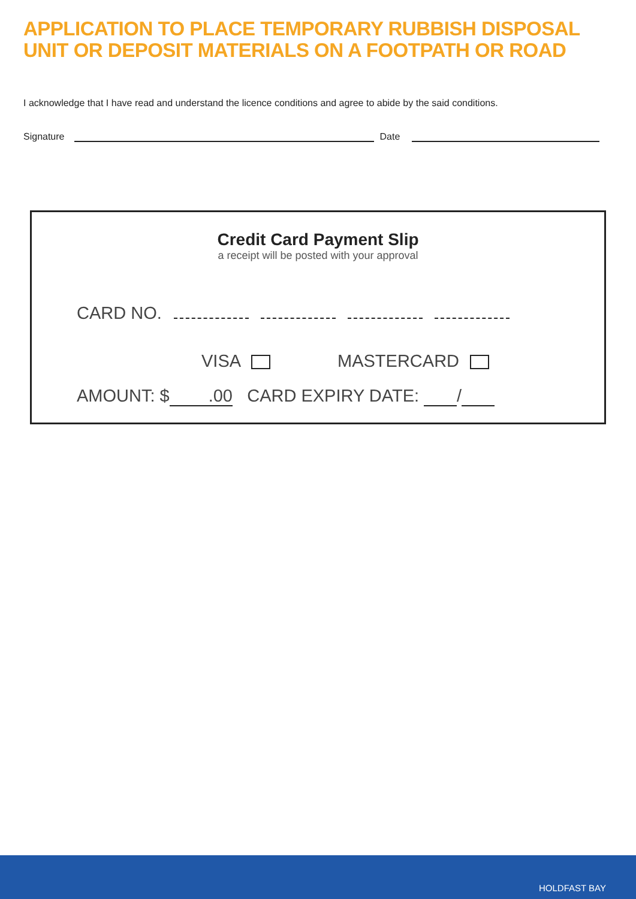APPLICATION TO PLACE TEMPORARY RUBBISH DISPOSAL
UNIT OR DEPOSIT MATERIALS ON A FOOTPATH OR ROAD
I acknowledge that I have read and understand the licence conditions and agree to abide by the said conditions.
Signature Date
Credit Card Payment Slip
a receipt will be posted with your approval
CARD NO.
VISA MASTERCARD
AMOUNT: $.00 CARD EXPIRY DATE: /
HOLDFAST BAY